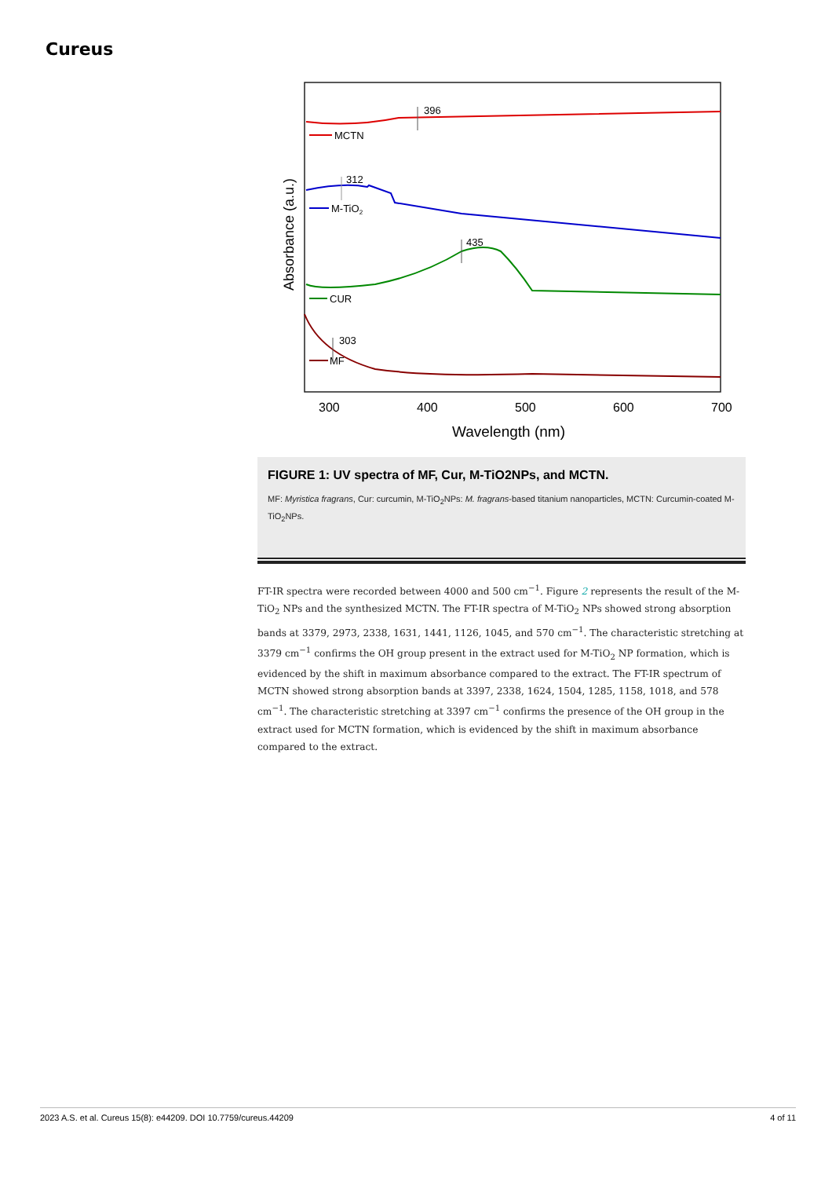Cureus
MCTN
396
M-TiO2
312
CUR
435
MF
303
300
400
500
600
700
Wavelength (nm)
Absorbance (a.u.)
FIGURE 1: UV spectra of MF, Cur, M-TiO2NPs, and MCTN.
MF: Myristica fragrans, Cur: curcumin, M-TiO<sub>2</sub>NPs: M. fragrans-based titanium nanoparticles, MCTN: Curcumin-coated M-TiO<sub>2</sub>NPs.
FT-IR spectra were recorded between 4000 and 500 cm<sup>−1</sup>. Figure 2 represents the result of the M-TiO<sub>2</sub> NPs and the synthesized MCTN. The FT-IR spectra of M-TiO<sub>2</sub> NPs showed strong absorption bands at 3379, 2973, 2338, 1631, 1441, 1126, 1045, and 570 cm<sup>−1</sup>. The characteristic stretching at 3379 cm<sup>−1</sup> confirms the OH group present in the extract used for M-TiO<sub>2</sub> NP formation, which is evidenced by the shift in maximum absorbance compared to the extract. The FT-IR spectrum of MCTN showed strong absorption bands at 3397, 2338, 1624, 1504, 1285, 1158, 1018, and 578 cm<sup>−1</sup>. The characteristic stretching at 3397 cm<sup>−1</sup> confirms the presence of the OH group in the extract used for MCTN formation, which is evidenced by the shift in maximum absorbance compared to the extract.
2023 A.S. et al. Cureus 15(8): e44209. DOI 10.7759/cureus.44209 4 of 11